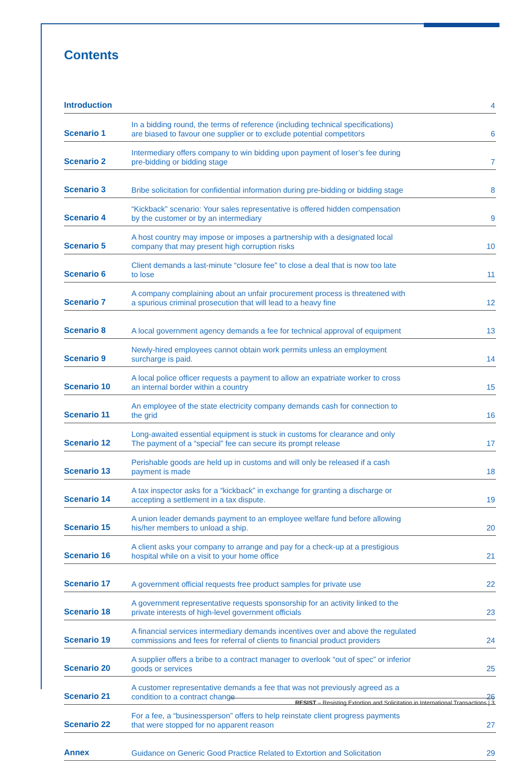Contents
| Introduction | | 4 |
| Scenario 1 | In a bidding round, the terms of reference (including technical specifications) are biased to favour one supplier or to exclude potential competitors | 6 |
| Scenario 2 | Intermediary offers company to win bidding upon payment of loser’s fee during pre-bidding or bidding stage | 7 |
| Scenario 3 | Bribe solicitation for confidential information during pre-bidding or bidding stage | 8 |
| Scenario 4 | “Kickback” scenario: Your sales representative is offered hidden compensation by the customer or by an intermediary | 9 |
| Scenario 5 | A host country may impose or imposes a partnership with a designated local company that may present high corruption risks | 10 |
| Scenario 6 | Client demands a last-minute “closure fee” to close a deal that is now too late to lose | 11 |
| Scenario 7 | A company complaining about an unfair procurement process is threatened with a spurious criminal prosecution that will lead to a heavy fine | 12 |
| Scenario 8 | A local government agency demands a fee for technical approval of equipment | 13 |
| Scenario 9 | Newly-hired employees cannot obtain work permits unless an employment surcharge is paid. | 14 |
| Scenario 10 | A local police officer requests a payment to allow an expatriate worker to cross an internal border within a country | 15 |
| Scenario 11 | An employee of the state electricity company demands cash for connection to the grid | 16 |
| Scenario 12 | Long-awaited essential equipment is stuck in customs for clearance and only The payment of a “special” fee can secure its prompt release | 17 |
| Scenario 13 | Perishable goods are held up in customs and will only be released if a cash payment is made | 18 |
| Scenario 14 | A tax inspector asks for a “kickback” in exchange for granting a discharge or accepting a settlement in a tax dispute. | 19 |
| Scenario 15 | A union leader demands payment to an employee welfare fund before allowing his/her members to unload a ship. | 20 |
| Scenario 16 | A client asks your company to arrange and pay for a check-up at a prestigious hospital while on a visit to your home office | 21 |
| Scenario 17 | A government official requests free product samples for private use | 22 |
| Scenario 18 | A government representative requests sponsorship for an activity linked to the private interests of high-level government officials | 23 |
| Scenario 19 | A financial services intermediary demands incentives over and above the regulated commissions and fees for referral of clients to financial product providers | 24 |
| Scenario 20 | A supplier offers a bribe to a contract manager to overlook “out of spec” or inferior goods or services | 25 |
| Scenario 21 | A customer representative demands a fee that was not previously agreed as a condition to a contract change | 26 |
| Scenario 22 | For a fee, a “businessperson” offers to help reinstate client progress payments that were stopped for no apparent reason | 27 |
| Annex | Guidance on Generic Good Practice Related to Extortion and Solicitation | 29 |
RESIST – Resisting Extortion and Solicitation in International Transactions | 3